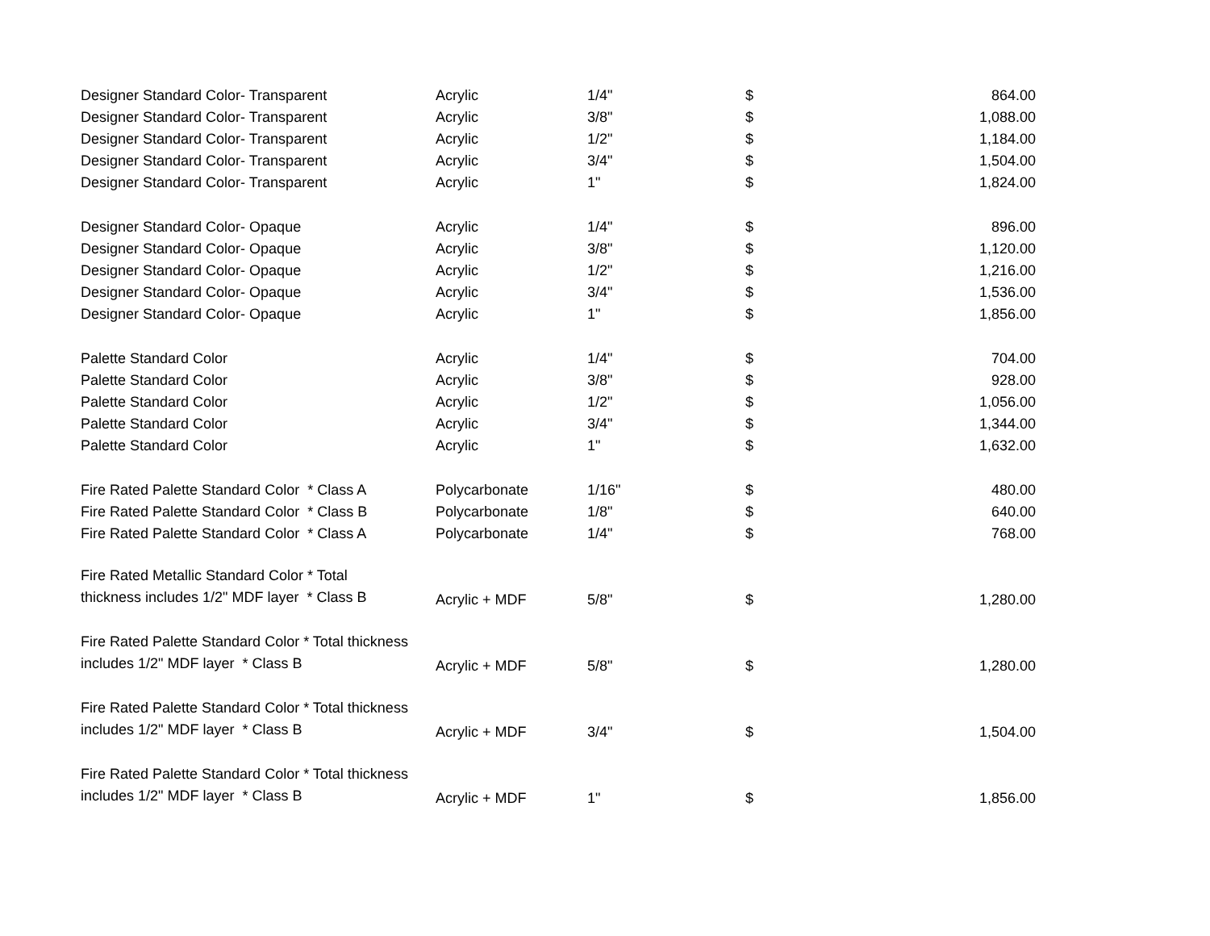| Designer Standard Color- Transparent | Acrylic | 1/4" | $ | 864.00 |
| Designer Standard Color- Transparent | Acrylic | 3/8" | $ | 1,088.00 |
| Designer Standard Color- Transparent | Acrylic | 1/2" | $ | 1,184.00 |
| Designer Standard Color- Transparent | Acrylic | 3/4" | $ | 1,504.00 |
| Designer Standard Color- Transparent | Acrylic | 1" | $ | 1,824.00 |
| Designer Standard Color- Opaque | Acrylic | 1/4" | $ | 896.00 |
| Designer Standard Color- Opaque | Acrylic | 3/8" | $ | 1,120.00 |
| Designer Standard Color- Opaque | Acrylic | 1/2" | $ | 1,216.00 |
| Designer Standard Color- Opaque | Acrylic | 3/4" | $ | 1,536.00 |
| Designer Standard Color- Opaque | Acrylic | 1" | $ | 1,856.00 |
| Palette Standard Color | Acrylic | 1/4" | $ | 704.00 |
| Palette Standard Color | Acrylic | 3/8" | $ | 928.00 |
| Palette Standard Color | Acrylic | 1/2" | $ | 1,056.00 |
| Palette Standard Color | Acrylic | 3/4" | $ | 1,344.00 |
| Palette Standard Color | Acrylic | 1" | $ | 1,632.00 |
| Fire Rated Palette Standard Color * Class A | Polycarbonate | 1/16" | $ | 480.00 |
| Fire Rated Palette Standard Color * Class B | Polycarbonate | 1/8" | $ | 640.00 |
| Fire Rated Palette Standard Color * Class A | Polycarbonate | 1/4" | $ | 768.00 |
| Fire Rated Metallic Standard Color * Total thickness includes 1/2" MDF layer * Class B | Acrylic + MDF | 5/8" | $ | 1,280.00 |
| Fire Rated Palette Standard Color * Total thickness includes 1/2" MDF layer * Class B | Acrylic + MDF | 5/8" | $ | 1,280.00 |
| Fire Rated Palette Standard Color * Total thickness includes 1/2" MDF layer * Class B | Acrylic + MDF | 3/4" | $ | 1,504.00 |
| Fire Rated Palette Standard Color * Total thickness includes 1/2" MDF layer * Class B | Acrylic + MDF | 1" | $ | 1,856.00 |